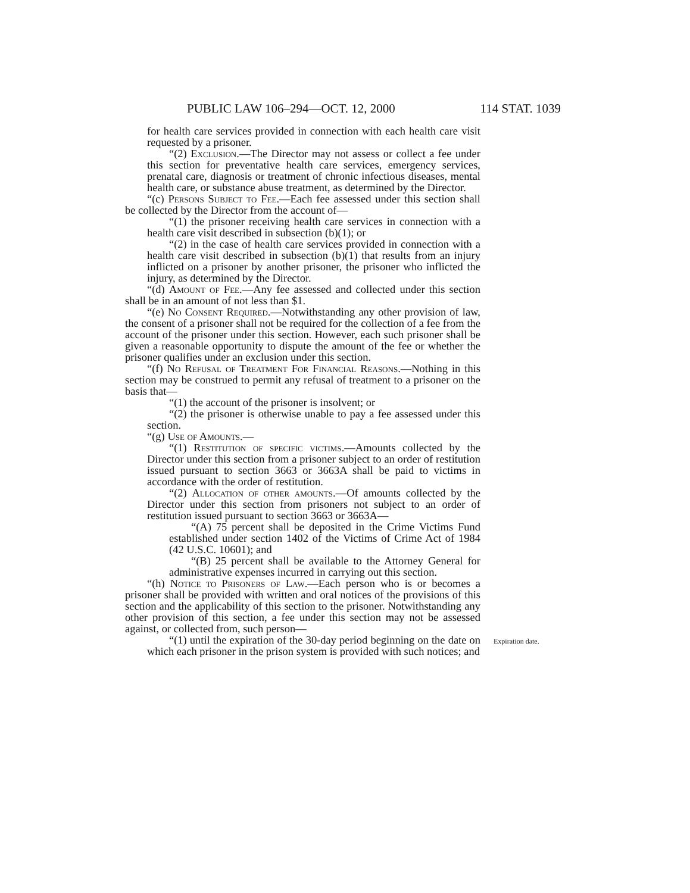PUBLIC LAW 106–294—OCT. 12, 2000 114 STAT. 1039
for health care services provided in connection with each health care visit requested by a prisoner.
“(2) Exclusion.—The Director may not assess or collect a fee under this section for preventative health care services, emergency services, prenatal care, diagnosis or treatment of chronic infectious diseases, mental health care, or substance abuse treatment, as determined by the Director.
“(c) Persons Subject to Fee.—Each fee assessed under this section shall be collected by the Director from the account of—
“(1) the prisoner receiving health care services in connection with a health care visit described in subsection (b)(1); or
“(2) in the case of health care services provided in connection with a health care visit described in subsection (b)(1) that results from an injury inflicted on a prisoner by another prisoner, the prisoner who inflicted the injury, as determined by the Director.
“(d) Amount of Fee.—Any fee assessed and collected under this section shall be in an amount of not less than $1.
“(e) No Consent Required.—Notwithstanding any other provision of law, the consent of a prisoner shall not be required for the collection of a fee from the account of the prisoner under this section. However, each such prisoner shall be given a reasonable opportunity to dispute the amount of the fee or whether the prisoner qualifies under an exclusion under this section.
“(f) No Refusal of Treatment For Financial Reasons.—Nothing in this section may be construed to permit any refusal of treatment to a prisoner on the basis that—
“(1) the account of the prisoner is insolvent; or
“(2) the prisoner is otherwise unable to pay a fee assessed under this section.
“(g) Use of Amounts.—
“(1) Restitution of specific victims.—Amounts collected by the Director under this section from a prisoner subject to an order of restitution issued pursuant to section 3663 or 3663A shall be paid to victims in accordance with the order of restitution.
“(2) Allocation of other amounts.—Of amounts collected by the Director under this section from prisoners not subject to an order of restitution issued pursuant to section 3663 or 3663A—
“(A) 75 percent shall be deposited in the Crime Victims Fund established under section 1402 of the Victims of Crime Act of 1984 (42 U.S.C. 10601); and
“(B) 25 percent shall be available to the Attorney General for administrative expenses incurred in carrying out this section.
“(h) Notice to Prisoners of Law.—Each person who is or becomes a prisoner shall be provided with written and oral notices of the provisions of this section and the applicability of this section to the prisoner. Notwithstanding any other provision of this section, a fee under this section may not be assessed against, or collected from, such person—
“(1) until the expiration of the 30-day period beginning on the date on which each prisoner in the prison system is provided with such notices; and
Expiration date.